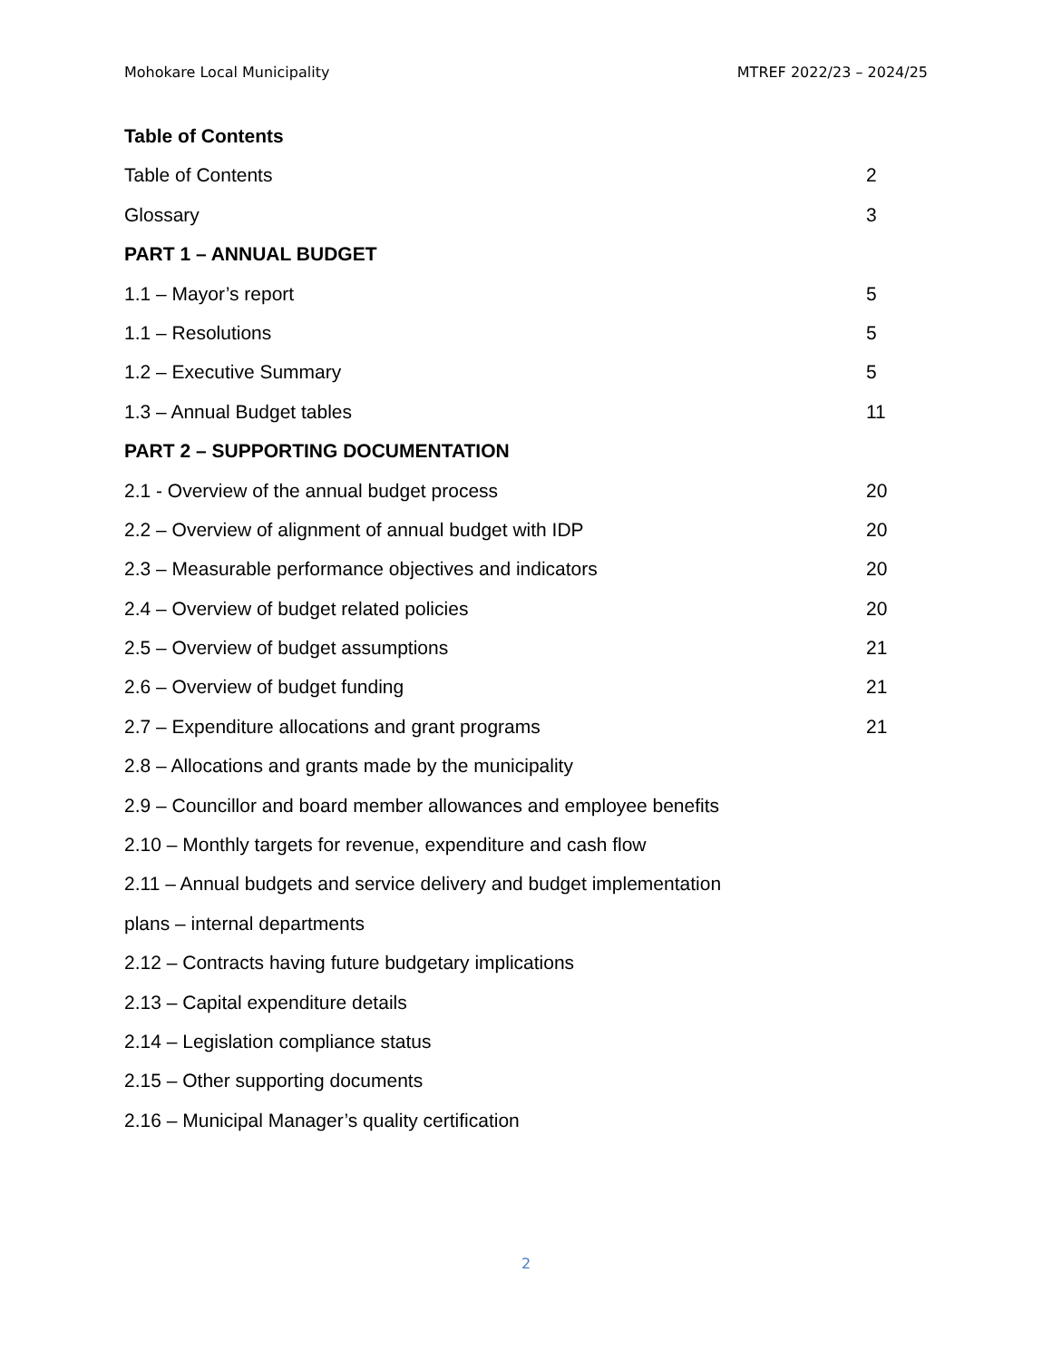Mohokare Local Municipality MTREF 2022/23 – 2024/25
Table of Contents
Table of Contents 2
Glossary 3
PART 1 – ANNUAL BUDGET
1.1 – Mayor’s report 5
1.1 – Resolutions 5
1.2 – Executive Summary 5
1.3 – Annual Budget tables 11
PART 2 – SUPPORTING DOCUMENTATION
2.1 - Overview of the annual budget process 20
2.2 – Overview of alignment of annual budget with IDP 20
2.3 – Measurable performance objectives and indicators 20
2.4 – Overview of budget related policies 20
2.5 – Overview of budget assumptions 21
2.6 – Overview of budget funding 21
2.7 – Expenditure allocations and grant programs 21
2.8 – Allocations and grants made by the municipality
2.9 – Councillor and board member allowances and employee benefits
2.10 – Monthly targets for revenue, expenditure and cash flow
2.11 – Annual budgets and service delivery and budget implementation
plans – internal departments
2.12 – Contracts having future budgetary implications
2.13 – Capital expenditure details
2.14 – Legislation compliance status
2.15 – Other supporting documents
2.16 – Municipal Manager’s quality certification
2